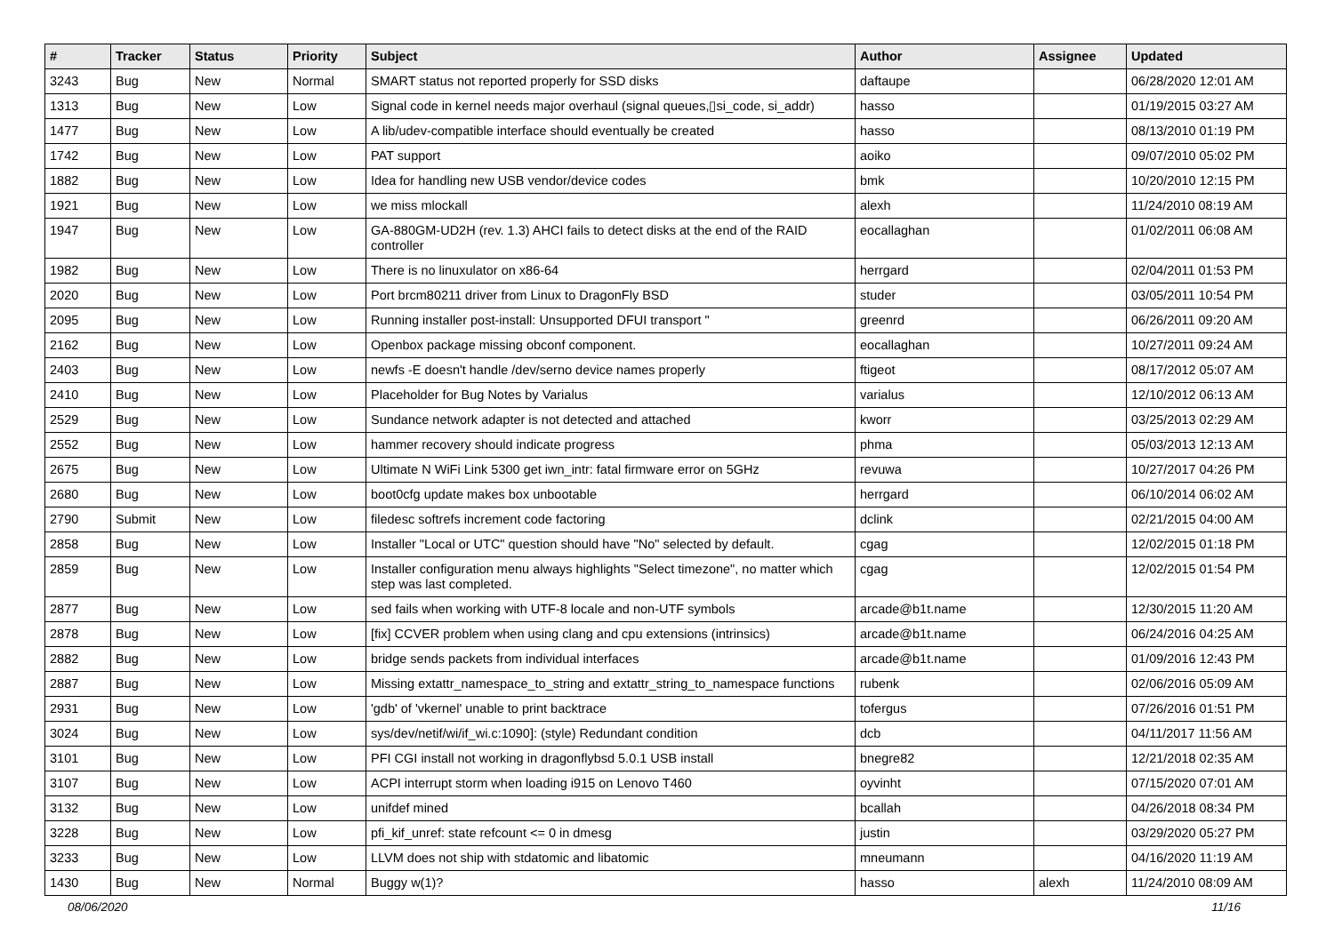| # | Tracker | Status | Priority | Subject | Author | Assignee | Updated |
| --- | --- | --- | --- | --- | --- | --- | --- |
| 3243 | Bug | New | Normal | SMART status not reported properly for SSD disks | daftaupe | | 06/28/2020 12:01 AM |
| 1313 | Bug | New | Low | Signal code in kernel needs major overhaul (signal queues,▯si_code, si_addr) | hasso | | 01/19/2015 03:27 AM |
| 1477 | Bug | New | Low | A lib/udev-compatible interface should eventually be created | hasso | | 08/13/2010 01:19 PM |
| 1742 | Bug | New | Low | PAT support | aoiko | | 09/07/2010 05:02 PM |
| 1882 | Bug | New | Low | Idea for handling new USB vendor/device codes | bmk | | 10/20/2010 12:15 PM |
| 1921 | Bug | New | Low | we miss mlockall | alexh | | 11/24/2010 08:19 AM |
| 1947 | Bug | New | Low | GA-880GM-UD2H (rev. 1.3) AHCI fails to detect disks at the end of the RAID controller | eocallaghan | | 01/02/2011 06:08 AM |
| 1982 | Bug | New | Low | There is no linuxulator on x86-64 | herrgard | | 02/04/2011 01:53 PM |
| 2020 | Bug | New | Low | Port brcm80211 driver from Linux to DragonFly BSD | studer | | 03/05/2011 10:54 PM |
| 2095 | Bug | New | Low | Running installer post-install: Unsupported DFUI transport " | greenrd | | 06/26/2011 09:20 AM |
| 2162 | Bug | New | Low | Openbox package missing obconf component. | eocallaghan | | 10/27/2011 09:24 AM |
| 2403 | Bug | New | Low | newfs -E doesn't handle /dev/serno device names properly | ftigeot | | 08/17/2012 05:07 AM |
| 2410 | Bug | New | Low | Placeholder for Bug Notes by Varialus | varialus | | 12/10/2012 06:13 AM |
| 2529 | Bug | New | Low | Sundance network adapter is not detected and attached | kworr | | 03/25/2013 02:29 AM |
| 2552 | Bug | New | Low | hammer recovery should indicate progress | phma | | 05/03/2013 12:13 AM |
| 2675 | Bug | New | Low | Ultimate N WiFi Link 5300 get iwn_intr: fatal firmware error on 5GHz | revuwa | | 10/27/2017 04:26 PM |
| 2680 | Bug | New | Low | boot0cfg update makes box unbootable | herrgard | | 06/10/2014 06:02 AM |
| 2790 | Submit | New | Low | filedesc softrefs increment code factoring | dclink | | 02/21/2015 04:00 AM |
| 2858 | Bug | New | Low | Installer "Local or UTC" question should have "No" selected by default. | cgag | | 12/02/2015 01:18 PM |
| 2859 | Bug | New | Low | Installer configuration menu always highlights "Select timezone", no matter which step was last completed. | cgag | | 12/02/2015 01:54 PM |
| 2877 | Bug | New | Low | sed fails when working with UTF-8 locale and non-UTF symbols | arcade@b1t.name | | 12/30/2015 11:20 AM |
| 2878 | Bug | New | Low | [fix] CCVER problem when using clang and cpu extensions (intrinsics) | arcade@b1t.name | | 06/24/2016 04:25 AM |
| 2882 | Bug | New | Low | bridge sends packets from individual interfaces | arcade@b1t.name | | 01/09/2016 12:43 PM |
| 2887 | Bug | New | Low | Missing extattr_namespace_to_string and extattr_string_to_namespace functions | rubenk | | 02/06/2016 05:09 AM |
| 2931 | Bug | New | Low | 'gdb' of 'vkernel' unable to print backtrace | tofergus | | 07/26/2016 01:51 PM |
| 3024 | Bug | New | Low | sys/dev/netif/wi/if_wi.c:1090]: (style) Redundant condition | dcb | | 04/11/2017 11:56 AM |
| 3101 | Bug | New | Low | PFI CGI install not working in dragonflybsd 5.0.1 USB install | bnegre82 | | 12/21/2018 02:35 AM |
| 3107 | Bug | New | Low | ACPI interrupt storm when loading i915 on Lenovo T460 | oyvinht | | 07/15/2020 07:01 AM |
| 3132 | Bug | New | Low | unifdef mined | bcallah | | 04/26/2018 08:34 PM |
| 3228 | Bug | New | Low | pfi_kif_unref: state refcount <= 0 in dmesg | justin | | 03/29/2020 05:27 PM |
| 3233 | Bug | New | Low | LLVM does not ship with stdatomic and libatomic | mneumann | | 04/16/2020 11:19 AM |
| 1430 | Bug | New | Normal | Buggy w(1)? | hasso | alexh | 11/24/2010 08:09 AM |
08/06/2020 11/16